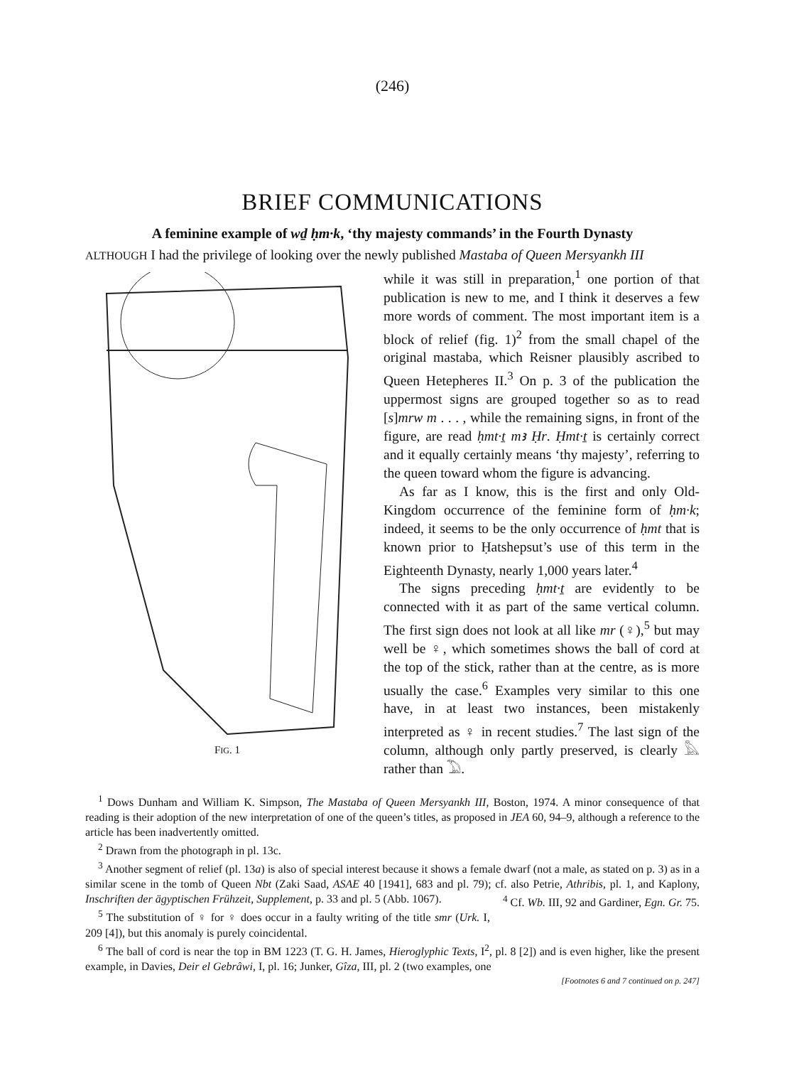(246)
BRIEF COMMUNICATIONS
A feminine example of wḏ ḥm·k, ‘thy majesty commands’ in the Fourth Dynasty
ALTHOUGH I had the privilege of looking over the newly published Mastaba of Queen Mersyankh III
FIG. 1
while it was still in preparation,<sup>1</sup> one portion of that publication is new to me, and I think it deserves a few more words of comment. The most important item is a block of relief (fig. 1)<sup>2</sup> from the small chapel of the original mastaba, which Reisner plausibly ascribed to Queen Hetepheres II.<sup>3</sup> On p. 3 of the publication the uppermost signs are grouped together so as to read [s]mrw m . . . , while the remaining signs, in front of the figure, are read ḥmt·ṯ mꜣ Ḥr. Ḥmt·ṯ is certainly correct and it equally certainly means ‘thy majesty’, referring to the queen toward whom the figure is advancing.
As far as I know, this is the first and only Old-Kingdom occurrence of the feminine form of ḥm·k; indeed, it seems to be the only occurrence of ḥmt that is known prior to Ḥatshepsut’s use of this term in the Eighteenth Dynasty, nearly 1,000 years later.<sup>4</sup>
The signs preceding ḥmt·ṯ are evidently to be connected with it as part of the same vertical column. The first sign does not look at all like mr (♀),<sup>5</sup> but may well be ♀, which sometimes shows the ball of cord at the top of the stick, rather than at the centre, as is more usually the case.<sup>6</sup> Examples very similar to this one have, in at least two instances, been mistakenly interpreted as ♀ in recent studies.<sup>7</sup> The last sign of the column, although only partly preserved, is clearly 𓅓 rather than 𓅐.
<sup>1</sup> Dows Dunham and William K. Simpson, The Mastaba of Queen Mersyankh III, Boston, 1974. A minor consequence of that reading is their adoption of the new interpretation of one of the queen’s titles, as proposed in JEA 60, 94–9, although a reference to the article has been inadvertently omitted.
<sup>2</sup> Drawn from the photograph in pl. 13c.
<sup>3</sup> Another segment of relief (pl. 13a) is also of special interest because it shows a female dwarf (not a male, as stated on p. 3) as in a similar scene in the tomb of Queen Nbt (Zaki Saad, ASAE 40 [1941], 683 and pl. 79); cf. also Petrie, Athribis, pl. 1, and Kaplony, Inschriften der ägyptischen Frühzeit, Supplement, p. 33 and pl. 5 (Abb. 1067). <sup>4</sup> Cf. Wb. III, 92 and Gardiner, Egn. Gr. 75.
<sup>5</sup> The substitution of ♀ for ♀ does occur in a faulty writing of the title smr (Urk. I, 209 [4]), but this anomaly is purely coincidental.
<sup>6</sup> The ball of cord is near the top in BM 1223 (T. G. H. James, Hieroglyphic Texts, I<sup>2</sup>, pl. 8 [2]) and is even higher, like the present example, in Davies, Deir el Gebrâwi, I, pl. 16; Junker, Gîza, III, pl. 2 (two examples, one
[Footnotes 6 and 7 continued on p. 247]